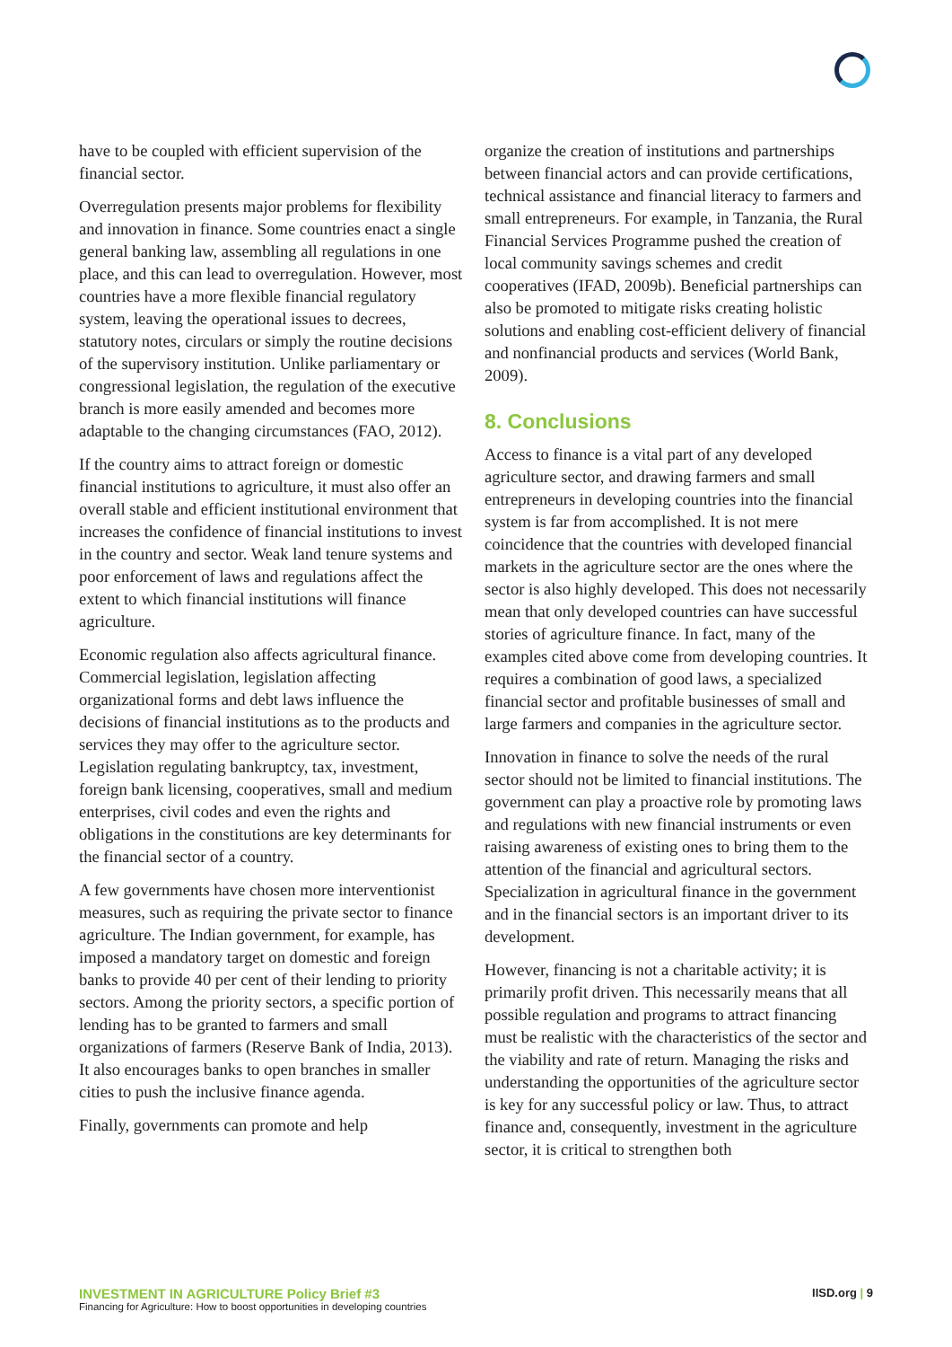have to be coupled with efficient supervision of the financial sector.
Overregulation presents major problems for flexibility and innovation in finance. Some countries enact a single general banking law, assembling all regulations in one place, and this can lead to overregulation. However, most countries have a more flexible financial regulatory system, leaving the operational issues to decrees, statutory notes, circulars or simply the routine decisions of the supervisory institution. Unlike parliamentary or congressional legislation, the regulation of the executive branch is more easily amended and becomes more adaptable to the changing circumstances (FAO, 2012).
If the country aims to attract foreign or domestic financial institutions to agriculture, it must also offer an overall stable and efficient institutional environment that increases the confidence of financial institutions to invest in the country and sector. Weak land tenure systems and poor enforcement of laws and regulations affect the extent to which financial institutions will finance agriculture.
Economic regulation also affects agricultural finance. Commercial legislation, legislation affecting organizational forms and debt laws influence the decisions of financial institutions as to the products and services they may offer to the agriculture sector. Legislation regulating bankruptcy, tax, investment, foreign bank licensing, cooperatives, small and medium enterprises, civil codes and even the rights and obligations in the constitutions are key determinants for the financial sector of a country.
A few governments have chosen more interventionist measures, such as requiring the private sector to finance agriculture. The Indian government, for example, has imposed a mandatory target on domestic and foreign banks to provide 40 per cent of their lending to priority sectors. Among the priority sectors, a specific portion of lending has to be granted to farmers and small organizations of farmers (Reserve Bank of India, 2013). It also encourages banks to open branches in smaller cities to push the inclusive finance agenda.
Finally, governments can promote and help
organize the creation of institutions and partnerships between financial actors and can provide certifications, technical assistance and financial literacy to farmers and small entrepreneurs. For example, in Tanzania, the Rural Financial Services Programme pushed the creation of local community savings schemes and credit cooperatives (IFAD, 2009b). Beneficial partnerships can also be promoted to mitigate risks creating holistic solutions and enabling cost-efficient delivery of financial and nonfinancial products and services (World Bank, 2009).
8. Conclusions
Access to finance is a vital part of any developed agriculture sector, and drawing farmers and small entrepreneurs in developing countries into the financial system is far from accomplished. It is not mere coincidence that the countries with developed financial markets in the agriculture sector are the ones where the sector is also highly developed. This does not necessarily mean that only developed countries can have successful stories of agriculture finance. In fact, many of the examples cited above come from developing countries. It requires a combination of good laws, a specialized financial sector and profitable businesses of small and large farmers and companies in the agriculture sector.
Innovation in finance to solve the needs of the rural sector should not be limited to financial institutions. The government can play a proactive role by promoting laws and regulations with new financial instruments or even raising awareness of existing ones to bring them to the attention of the financial and agricultural sectors. Specialization in agricultural finance in the government and in the financial sectors is an important driver to its development.
However, financing is not a charitable activity; it is primarily profit driven. This necessarily means that all possible regulation and programs to attract financing must be realistic with the characteristics of the sector and the viability and rate of return. Managing the risks and understanding the opportunities of the agriculture sector is key for any successful policy or law. Thus, to attract finance and, consequently, investment in the agriculture sector, it is critical to strengthen both
INVESTMENT IN AGRICULTURE Policy Brief #3
Financing for Agriculture: How to boost opportunities in developing countries
IISD.org | 9